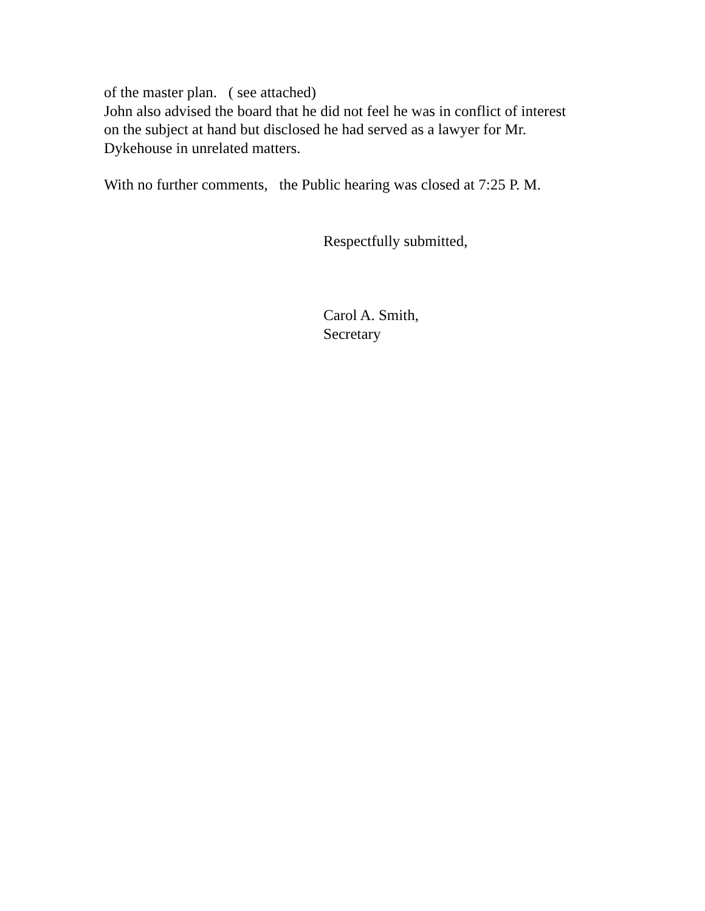of the master plan. ( see attached)
John also advised the board that he did not feel he was in conflict of interest
on the subject at hand but disclosed he had served as a lawyer for Mr.
Dykehouse in unrelated matters.
With no further comments, the Public hearing was closed at 7:25 P. M.
Respectfully submitted,
Carol A. Smith,
Secretary